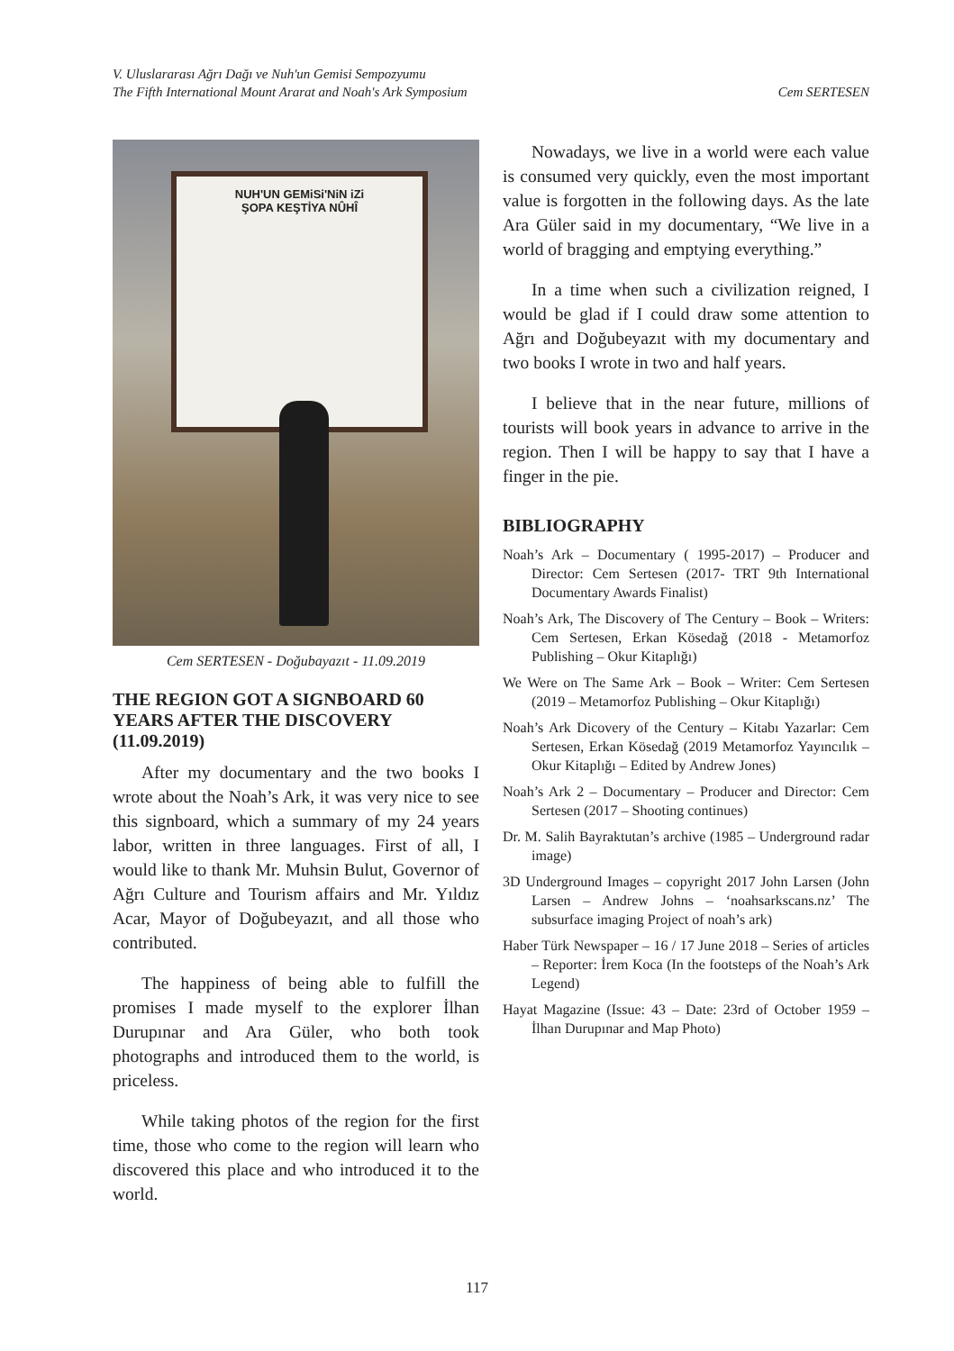V. Uluslararası Ağrı Dağı ve Nuh'un Gemisi Sempozyumu
The Fifth International Mount Ararat and Noah's Ark Symposium
Cem SERTESEN
NUH'UN GEMiSi'NiN iZi
ŞOPA KEŞTİYA NÛHÎ
Cem SERTESEN - Doğubayazıt - 11.09.2019
THE REGION GOT A SIGNBOARD 60 YEARS AFTER THE DISCOVERY (11.09.2019)
After my documentary and the two books I wrote about the Noah’s Ark, it was very nice to see this signboard, which a summary of my 24 years labor, written in three languages. First of all, I would like to thank Mr. Muhsin Bulut, Governor of Ağrı Culture and Tourism affairs and Mr. Yıldız Acar, Mayor of Doğubeyazıt, and all those who contributed.
The happiness of being able to fulfill the promises I made myself to the explorer İlhan Durupınar and Ara Güler, who both took photographs and introduced them to the world, is priceless.
While taking photos of the region for the first time, those who come to the region will learn who discovered this place and who introduced it to the world.
Nowadays, we live in a world were each value is consumed very quickly, even the most important value is forgotten in the following days. As the late Ara Güler said in my documentary, “We live in a world of bragging and emptying everything.”
In a time when such a civilization reigned, I would be glad if I could draw some attention to Ağrı and Doğubeyazıt with my documentary and two books I wrote in two and half years.
I believe that in the near future, millions of tourists will book years in advance to arrive in the region. Then I will be happy to say that I have a finger in the pie.
BIBLIOGRAPHY
Noah’s Ark – Documentary ( 1995-2017) – Producer and Director: Cem Sertesen (2017- TRT 9th International Documentary Awards Finalist)
Noah’s Ark, The Discovery of The Century – Book – Writers: Cem Sertesen, Erkan Kösedağ (2018 - Metamorfoz Publishing – Okur Kitaplığı)
We Were on The Same Ark – Book – Writer: Cem Sertesen (2019 – Metamorfoz Publishing – Okur Kitaplığı)
Noah’s Ark Dicovery of the Century – Kitabı Yazarlar: Cem Sertesen, Erkan Kösedağ (2019 Metamorfoz Yayıncılık – Okur Kitaplığı – Edited by Andrew Jones)
Noah’s Ark 2 – Documentary – Producer and Director: Cem Sertesen (2017 – Shooting continues)
Dr. M. Salih Bayraktutan’s archive (1985 – Underground radar image)
3D Underground Images – copyright 2017 John Larsen (John Larsen – Andrew Johns – ‘noahsarkscans.nz’ The subsurface imaging Project of noah’s ark)
Haber Türk Newspaper – 16 / 17 June 2018 – Series of articles – Reporter: İrem Koca (In the footsteps of the Noah’s Ark Legend)
Hayat Magazine (Issue: 43 – Date: 23rd of October 1959 – İlhan Durupınar and Map Photo)
117